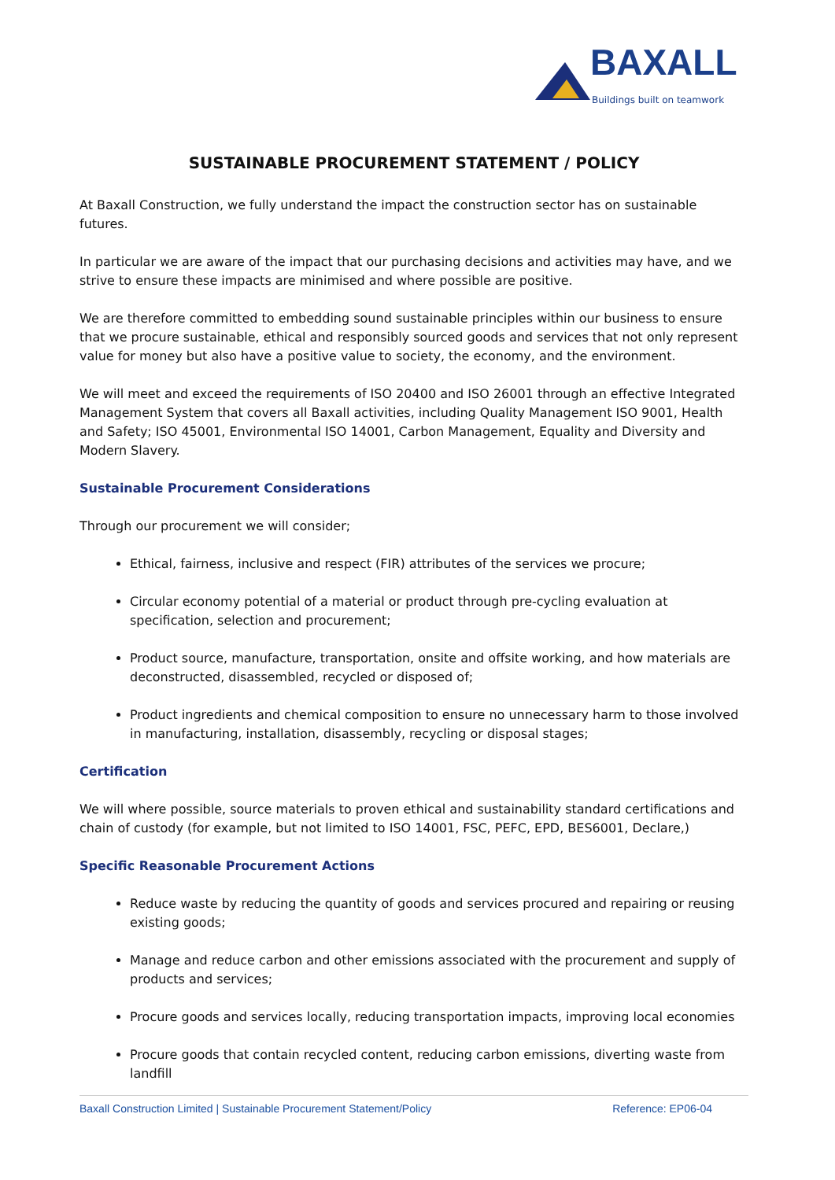BAXALL
Buildings built on teamwork
SUSTAINABLE PROCUREMENT STATEMENT / POLICY
At Baxall Construction, we fully understand the impact the construction sector has on sustainable futures.
In particular we are aware of the impact that our purchasing decisions and activities may have, and we strive to ensure these impacts are minimised and where possible are positive.
We are therefore committed to embedding sound sustainable principles within our business to ensure that we procure sustainable, ethical and responsibly sourced goods and services that not only represent value for money but also have a positive value to society, the economy, and the environment.
We will meet and exceed the requirements of ISO 20400 and ISO 26001 through an effective Integrated Management System that covers all Baxall activities, including Quality Management ISO 9001, Health and Safety; ISO 45001, Environmental ISO 14001, Carbon Management, Equality and Diversity and Modern Slavery.
Sustainable Procurement Considerations
Through our procurement we will consider;
Ethical, fairness, inclusive and respect (FIR) attributes of the services we procure;
Circular economy potential of a material or product through pre-cycling evaluation at specification, selection and procurement;
Product source, manufacture, transportation, onsite and offsite working, and how materials are deconstructed, disassembled, recycled or disposed of;
Product ingredients and chemical composition to ensure no unnecessary harm to those involved in manufacturing, installation, disassembly, recycling or disposal stages;
Certification
We will where possible, source materials to proven ethical and sustainability standard certifications and chain of custody (for example, but not limited to ISO 14001, FSC, PEFC, EPD, BES6001, Declare,)
Specific Reasonable Procurement Actions
Reduce waste by reducing the quantity of goods and services procured and repairing or reusing existing goods;
Manage and reduce carbon and other emissions associated with the procurement and supply of products and services;
Procure goods and services locally, reducing transportation impacts, improving local economies
Procure goods that contain recycled content, reducing carbon emissions, diverting waste from landfill
Baxall Construction Limited | Sustainable Procurement Statement/Policy Reference: EP06-04